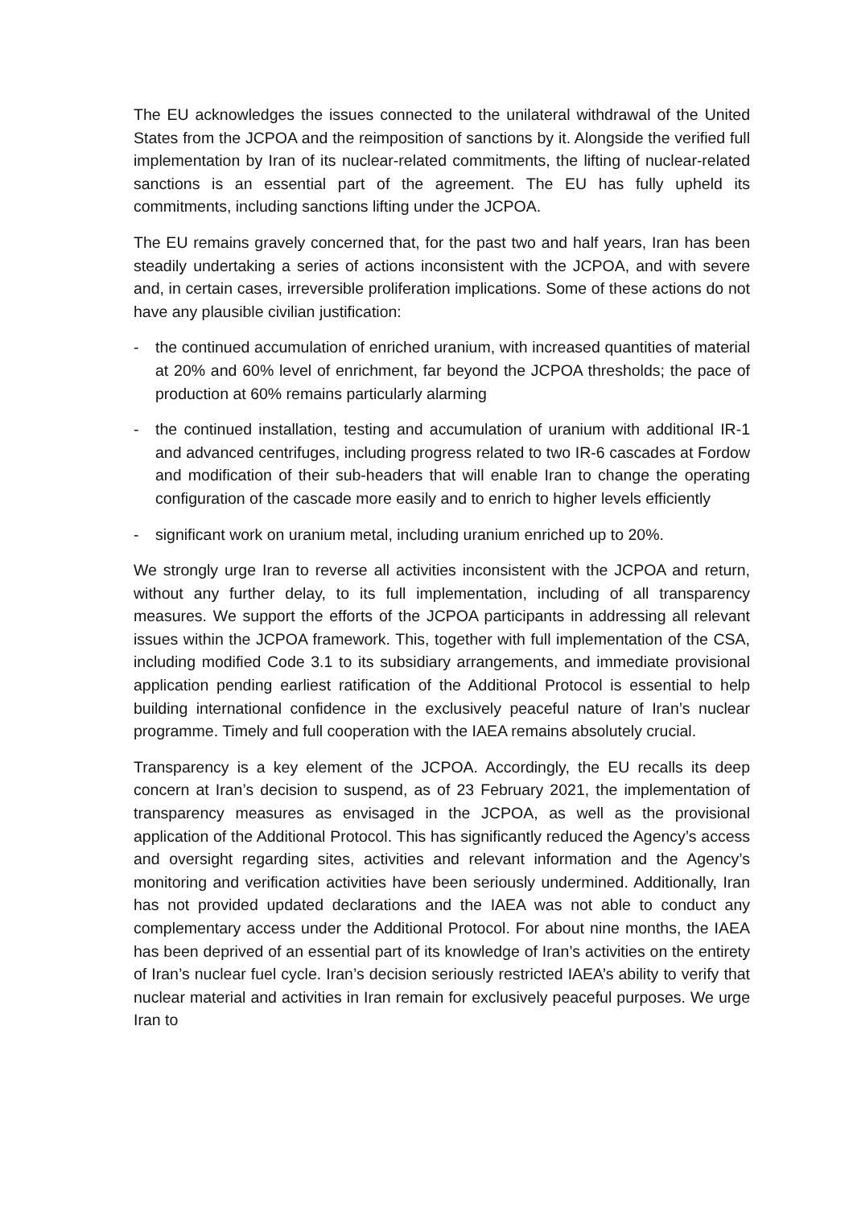The EU acknowledges the issues connected to the unilateral withdrawal of the United States from the JCPOA and the reimposition of sanctions by it. Alongside the verified full implementation by Iran of its nuclear-related commitments, the lifting of nuclear-related sanctions is an essential part of the agreement. The EU has fully upheld its commitments, including sanctions lifting under the JCPOA.
The EU remains gravely concerned that, for the past two and half years, Iran has been steadily undertaking a series of actions inconsistent with the JCPOA, and with severe and, in certain cases, irreversible proliferation implications. Some of these actions do not have any plausible civilian justification:
- the continued accumulation of enriched uranium, with increased quantities of material at 20% and 60% level of enrichment, far beyond the JCPOA thresholds; the pace of production at 60% remains particularly alarming
- the continued installation, testing and accumulation of uranium with additional IR-1 and advanced centrifuges, including progress related to two IR-6 cascades at Fordow and modification of their sub-headers that will enable Iran to change the operating configuration of the cascade more easily and to enrich to higher levels efficiently
- significant work on uranium metal, including uranium enriched up to 20%.
We strongly urge Iran to reverse all activities inconsistent with the JCPOA and return, without any further delay, to its full implementation, including of all transparency measures. We support the efforts of the JCPOA participants in addressing all relevant issues within the JCPOA framework. This, together with full implementation of the CSA, including modified Code 3.1 to its subsidiary arrangements, and immediate provisional application pending earliest ratification of the Additional Protocol is essential to help building international confidence in the exclusively peaceful nature of Iran’s nuclear programme. Timely and full cooperation with the IAEA remains absolutely crucial.
Transparency is a key element of the JCPOA. Accordingly, the EU recalls its deep concern at Iran’s decision to suspend, as of 23 February 2021, the implementation of transparency measures as envisaged in the JCPOA, as well as the provisional application of the Additional Protocol. This has significantly reduced the Agency’s access and oversight regarding sites, activities and relevant information and the Agency’s monitoring and verification activities have been seriously undermined. Additionally, Iran has not provided updated declarations and the IAEA was not able to conduct any complementary access under the Additional Protocol. For about nine months, the IAEA has been deprived of an essential part of its knowledge of Iran’s activities on the entirety of Iran’s nuclear fuel cycle. Iran’s decision seriously restricted IAEA’s ability to verify that nuclear material and activities in Iran remain for exclusively peaceful purposes. We urge Iran to